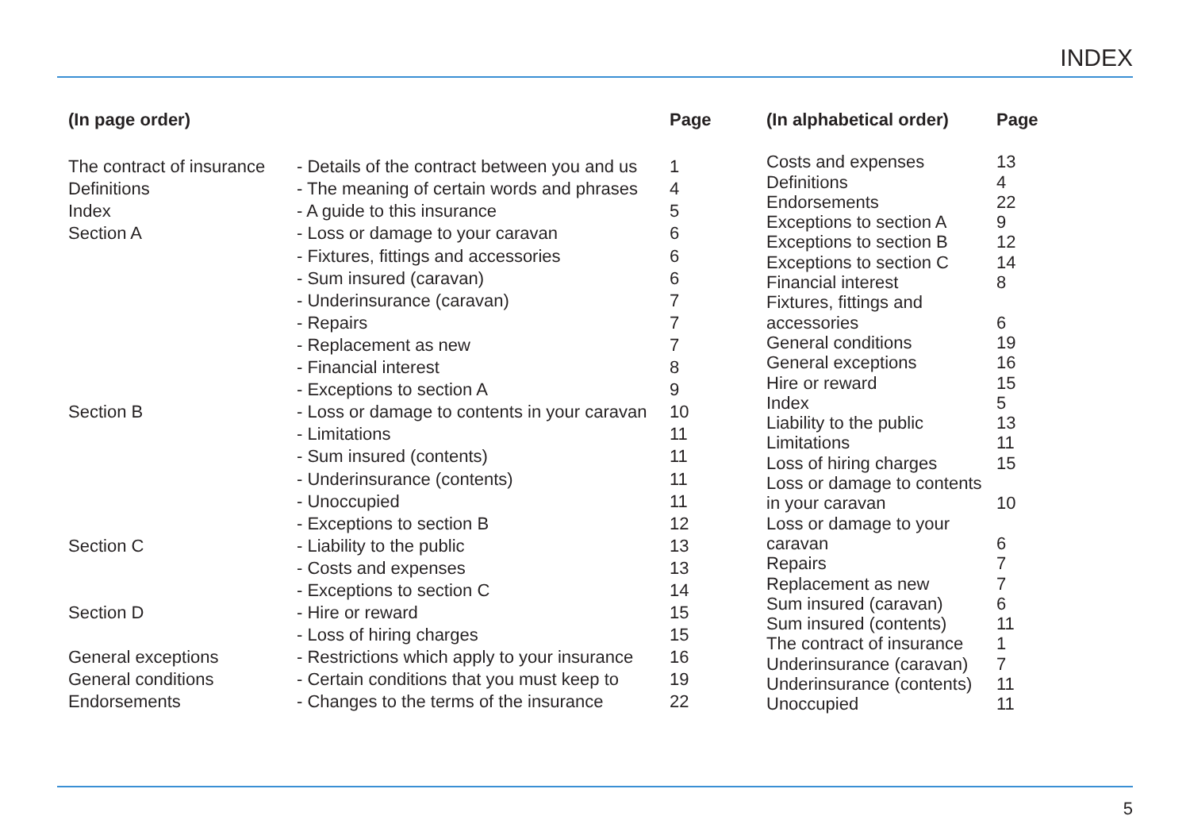INDEX
| (In page order) | | Page |
| --- | --- | --- |
| The contract of insurance | - Details of the contract between you and us | 1 |
| Definitions | - The meaning of certain words and phrases | 4 |
| Index | - A guide to this insurance | 5 |
| Section A | - Loss or damage to your caravan | 6 |
| | - Fixtures, fittings and accessories | 6 |
| | - Sum insured (caravan) | 6 |
| | - Underinsurance (caravan) | 7 |
| | - Repairs | 7 |
| | - Replacement as new | 7 |
| | - Financial interest | 8 |
| | - Exceptions to section A | 9 |
| Section B | - Loss or damage to contents in your caravan | 10 |
| | - Limitations | 11 |
| | - Sum insured (contents) | 11 |
| | - Underinsurance (contents) | 11 |
| | - Unoccupied | 11 |
| | - Exceptions to section B | 12 |
| Section C | - Liability to the public | 13 |
| | - Costs and expenses | 13 |
| | - Exceptions to section C | 14 |
| Section D | - Hire or reward | 15 |
| | - Loss of hiring charges | 15 |
| General exceptions | - Restrictions which apply to your insurance | 16 |
| General conditions | - Certain conditions that you must keep to | 19 |
| Endorsements | - Changes to the terms of the insurance | 22 |
| (In alphabetical order) | Page |
| --- | --- |
| Costs and expenses | 13 |
| Definitions | 4 |
| Endorsements | 22 |
| Exceptions to section A | 9 |
| Exceptions to section B | 12 |
| Exceptions to section C | 14 |
| Financial interest | 8 |
| Fixtures, fittings and accessories | 6 |
| General conditions | 19 |
| General exceptions | 16 |
| Hire or reward | 15 |
| Index | 5 |
| Liability to the public | 13 |
| Limitations | 11 |
| Loss of hiring charges | 15 |
| Loss or damage to contents in your caravan | 10 |
| Loss or damage to your caravan | 6 |
| Repairs | 7 |
| Replacement as new | 7 |
| Sum insured (caravan) | 6 |
| Sum insured (contents) | 11 |
| The contract of insurance | 1 |
| Underinsurance (caravan) | 7 |
| Underinsurance (contents) | 11 |
| Unoccupied | 11 |
5